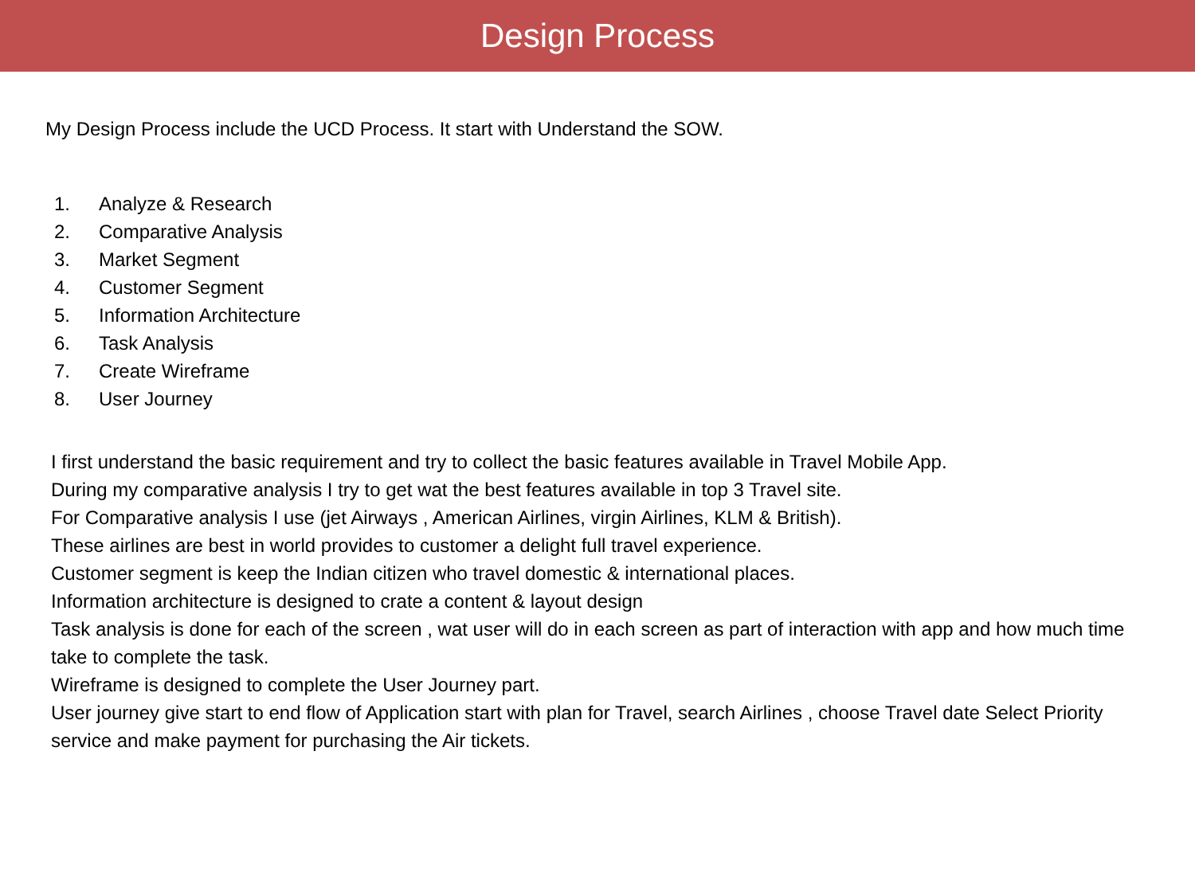Design Process
My Design Process include the UCD Process. It start with Understand the SOW.
1. Analyze & Research
2. Comparative Analysis
3. Market Segment
4. Customer Segment
5. Information Architecture
6. Task Analysis
7. Create Wireframe
8. User Journey
I first understand the basic requirement and try to collect the basic features available in Travel Mobile App.
During my comparative analysis I try to get wat the best features available in top 3 Travel site.
For Comparative analysis I use (jet Airways , American Airlines, virgin Airlines, KLM & British).
These airlines are best in world provides to customer a delight full travel experience.
Customer segment is keep the Indian citizen who travel domestic & international places.
Information architecture is designed to crate a content & layout design
Task analysis is done for each of the screen , wat user will do in each screen as part of interaction with app and how much time take to complete the task.
Wireframe is designed to complete the User Journey part.
User journey give start to end flow of Application start with plan for Travel, search Airlines , choose Travel date Select Priority service and make payment for purchasing the Air tickets.